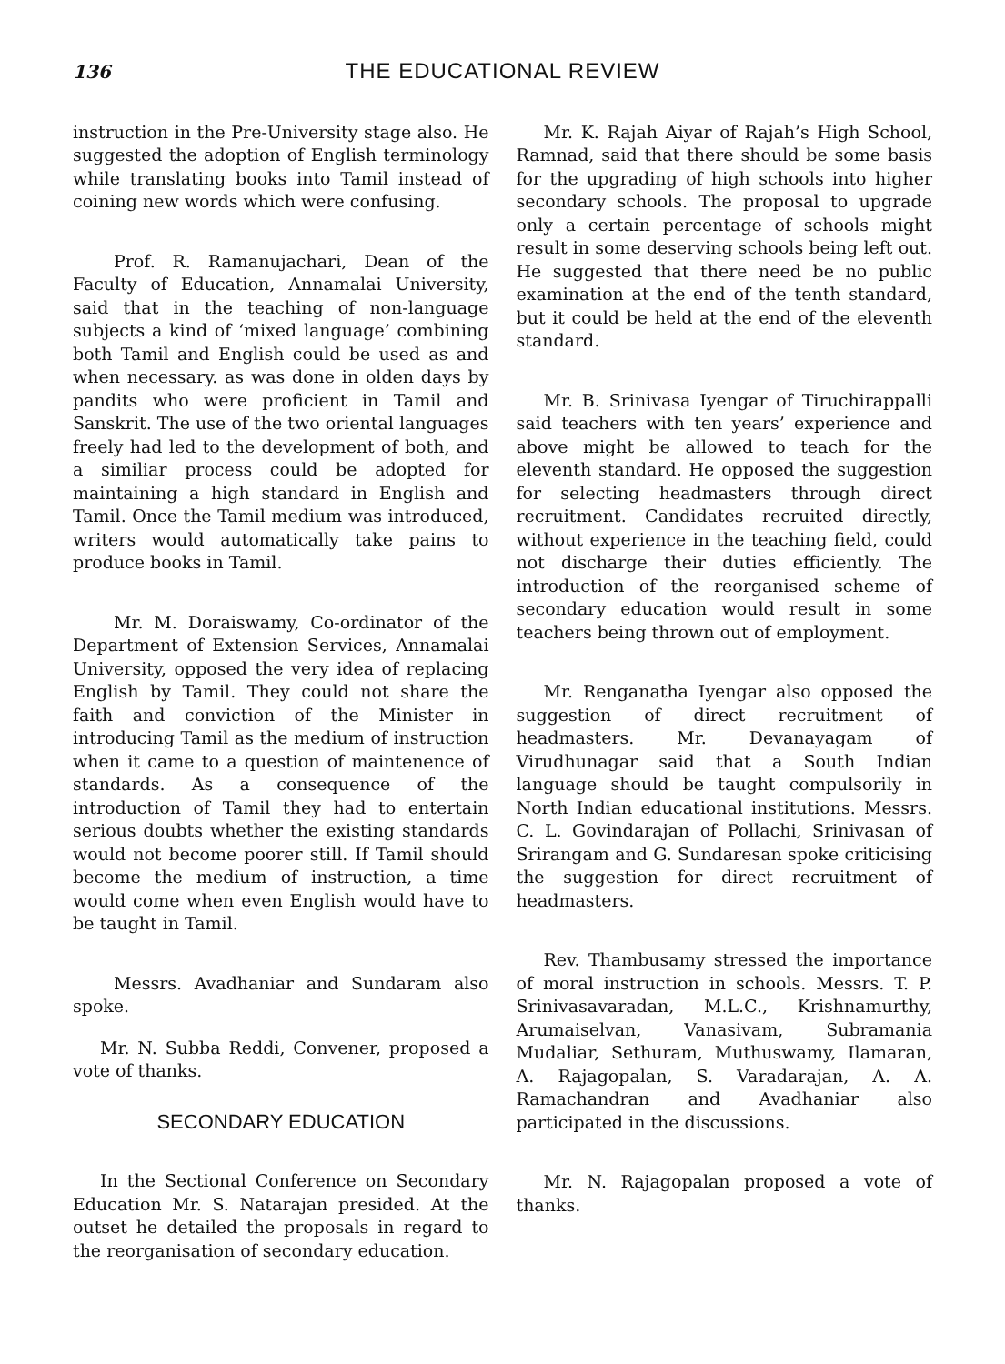136 THE EDUCATIONAL REVIEW
instruction in the Pre-University stage also. He suggested the adoption of English terminology while translating books into Tamil instead of coining new words which were confusing.
Prof. R. Ramanujachari, Dean of the Faculty of Education, Annamalai University, said that in the teaching of non-language subjects a kind of ‘mixed language’ combining both Tamil and English could be used as and when necessary. as was done in olden days by pandits who were proficient in Tamil and Sanskrit. The use of the two oriental languages freely had led to the development of both, and a similiar process could be adopted for maintaining a high standard in English and Tamil. Once the Tamil medium was introduced, writers would automatically take pains to produce books in Tamil.
Mr. M. Doraiswamy, Co-ordinator of the Department of Extension Services, Annamalai University, opposed the very idea of replacing English by Tamil. They could not share the faith and conviction of the Minister in introducing Tamil as the medium of instruction when it came to a question of maintenence of standards. As a consequence of the introduction of Tamil they had to entertain serious doubts whether the existing standards would not become poorer still. If Tamil should become the medium of instruction, a time would come when even English would have to be taught in Tamil.
Messrs. Avadhaniar and Sundaram also spoke.
Mr. N. Subba Reddi, Convener, proposed a vote of thanks.
SECONDARY EDUCATION
In the Sectional Conference on Secondary Education Mr. S. Natarajan presided. At the outset he detailed the proposals in regard to the reorganisation of secondary education.
Mr. K. Rajah Aiyar of Rajah’s High School, Ramnad, said that there should be some basis for the upgrading of high schools into higher secondary schools. The proposal to upgrade only a certain percentage of schools might result in some deserving schools being left out. He suggested that there need be no public examination at the end of the tenth standard, but it could be held at the end of the eleventh standard.
Mr. B. Srinivasa Iyengar of Tiruchirappalli said teachers with ten years’ experience and above might be allowed to teach for the eleventh standard. He opposed the suggestion for selecting headmasters through direct recruitment. Candidates recruited directly, without experience in the teaching field, could not discharge their duties efficiently. The introduction of the reorganised scheme of secondary education would result in some teachers being thrown out of employment.
Mr. Renganatha Iyengar also opposed the suggestion of direct recruitment of headmasters. Mr. Devanayagam of Virudhunagar said that a South Indian language should be taught compulsorily in North Indian educational institutions. Messrs. C. L. Govindarajan of Pollachi, Srinivasan of Srirangam and G. Sundaresan spoke criticising the suggestion for direct recruitment of headmasters.
Rev. Thambusamy stressed the importance of moral instruction in schools. Messrs. T. P. Srinivasavaradan, M.L.C., Krishnamurthy, Arumaiselvan, Vanasivam, Subramania Mudaliar, Sethuram, Muthuswamy, Ilamaran, A. Rajagopalan, S. Varadarajan, A. A. Ramachandran and Avadhaniar also participated in the discussions.
Mr. N. Rajagopalan proposed a vote of thanks.